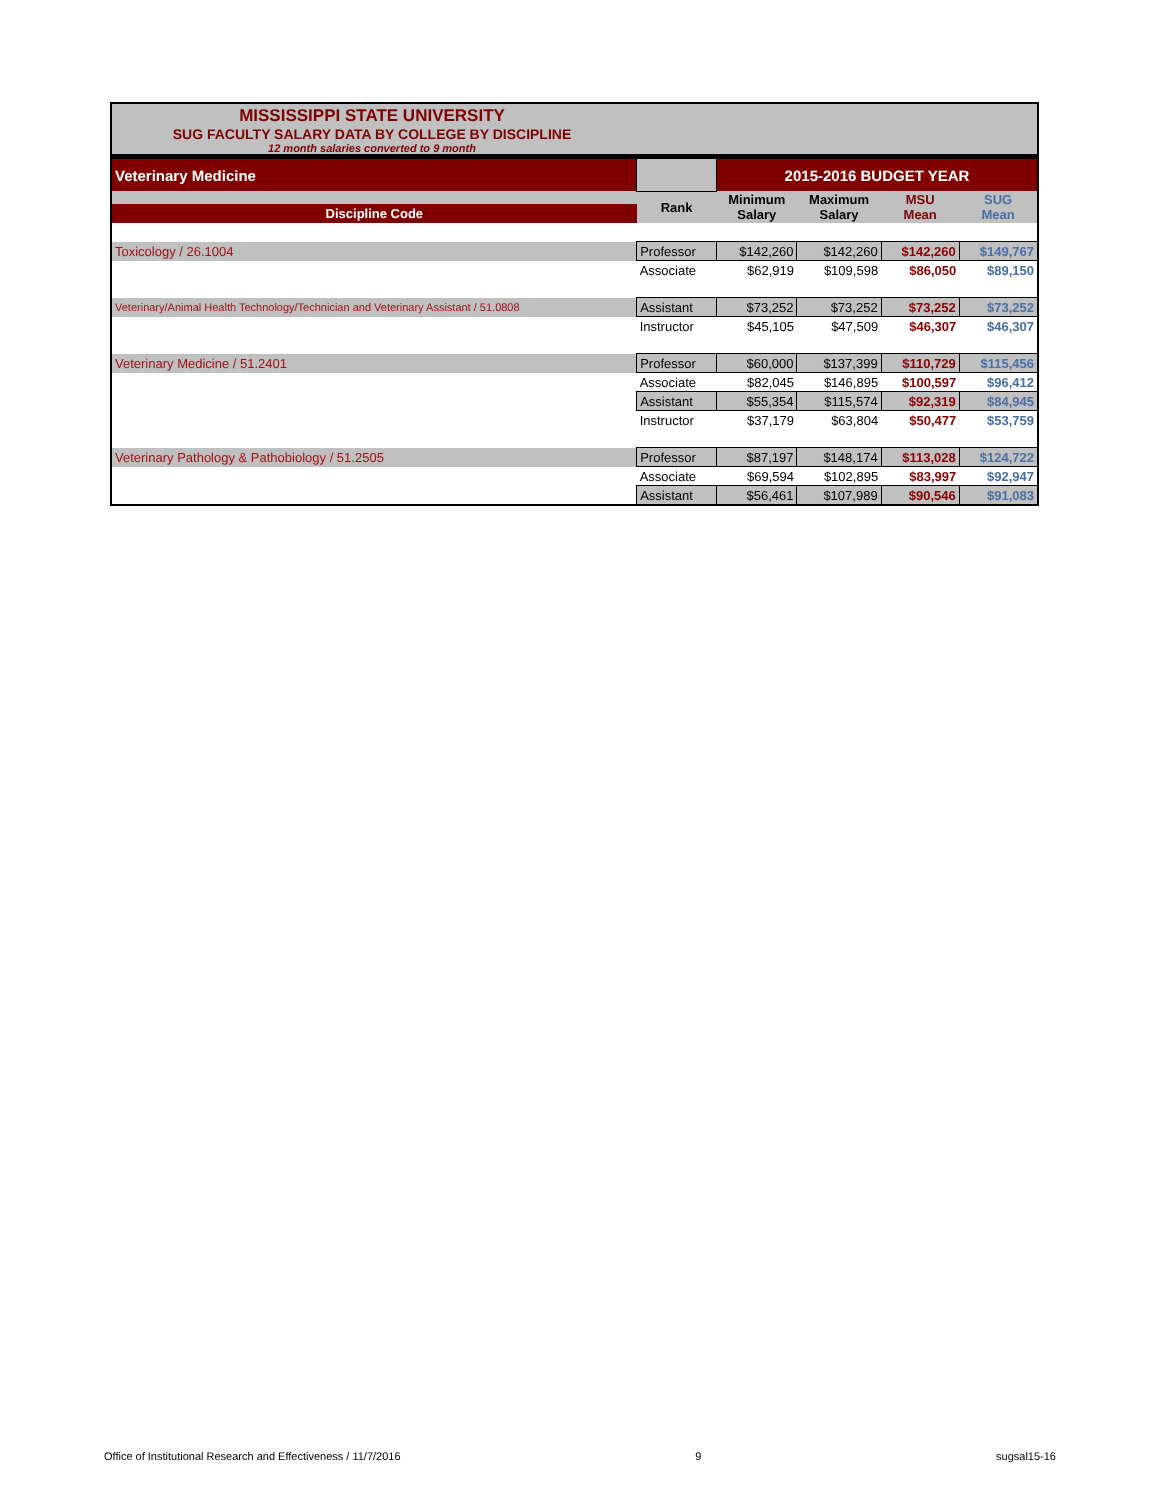MISSISSIPPI STATE UNIVERSITY
SUG FACULTY SALARY DATA BY COLLEGE BY DISCIPLINE
12 month salaries converted to 9 month
| Veterinary Medicine | | 2015-2016 BUDGET YEAR | | | |
| Discipline Code | Rank | Minimum Salary | Maximum Salary | MSU Mean | SUG Mean |
| Toxicology / 26.1004 | Professor | $142,260 | $142,260 | $142,260 | $149,767 |
| | Associate | $62,919 | $109,598 | $86,050 | $89,150 |
| Veterinary/Animal Health Technology/Technician and Veterinary Assistant / 51.0808 | Assistant | $73,252 | $73,252 | $73,252 | $73,252 |
| | Instructor | $45,105 | $47,509 | $46,307 | $46,307 |
| Veterinary Medicine / 51.2401 | Professor | $60,000 | $137,399 | $110,729 | $115,456 |
| | Associate | $82,045 | $146,895 | $100,597 | $96,412 |
| | Assistant | $55,354 | $115,574 | $92,319 | $84,945 |
| | Instructor | $37,179 | $63,804 | $50,477 | $53,759 |
| Veterinary Pathology & Pathobiology / 51.2505 | Professor | $87,197 | $148,174 | $113,028 | $124,722 |
| | Associate | $69,594 | $102,895 | $83,997 | $92,947 |
| | Assistant | $56,461 | $107,989 | $90,546 | $91,083 |
Office of Institutional Research and Effectiveness / 11/7/2016 9 sugsal15-16